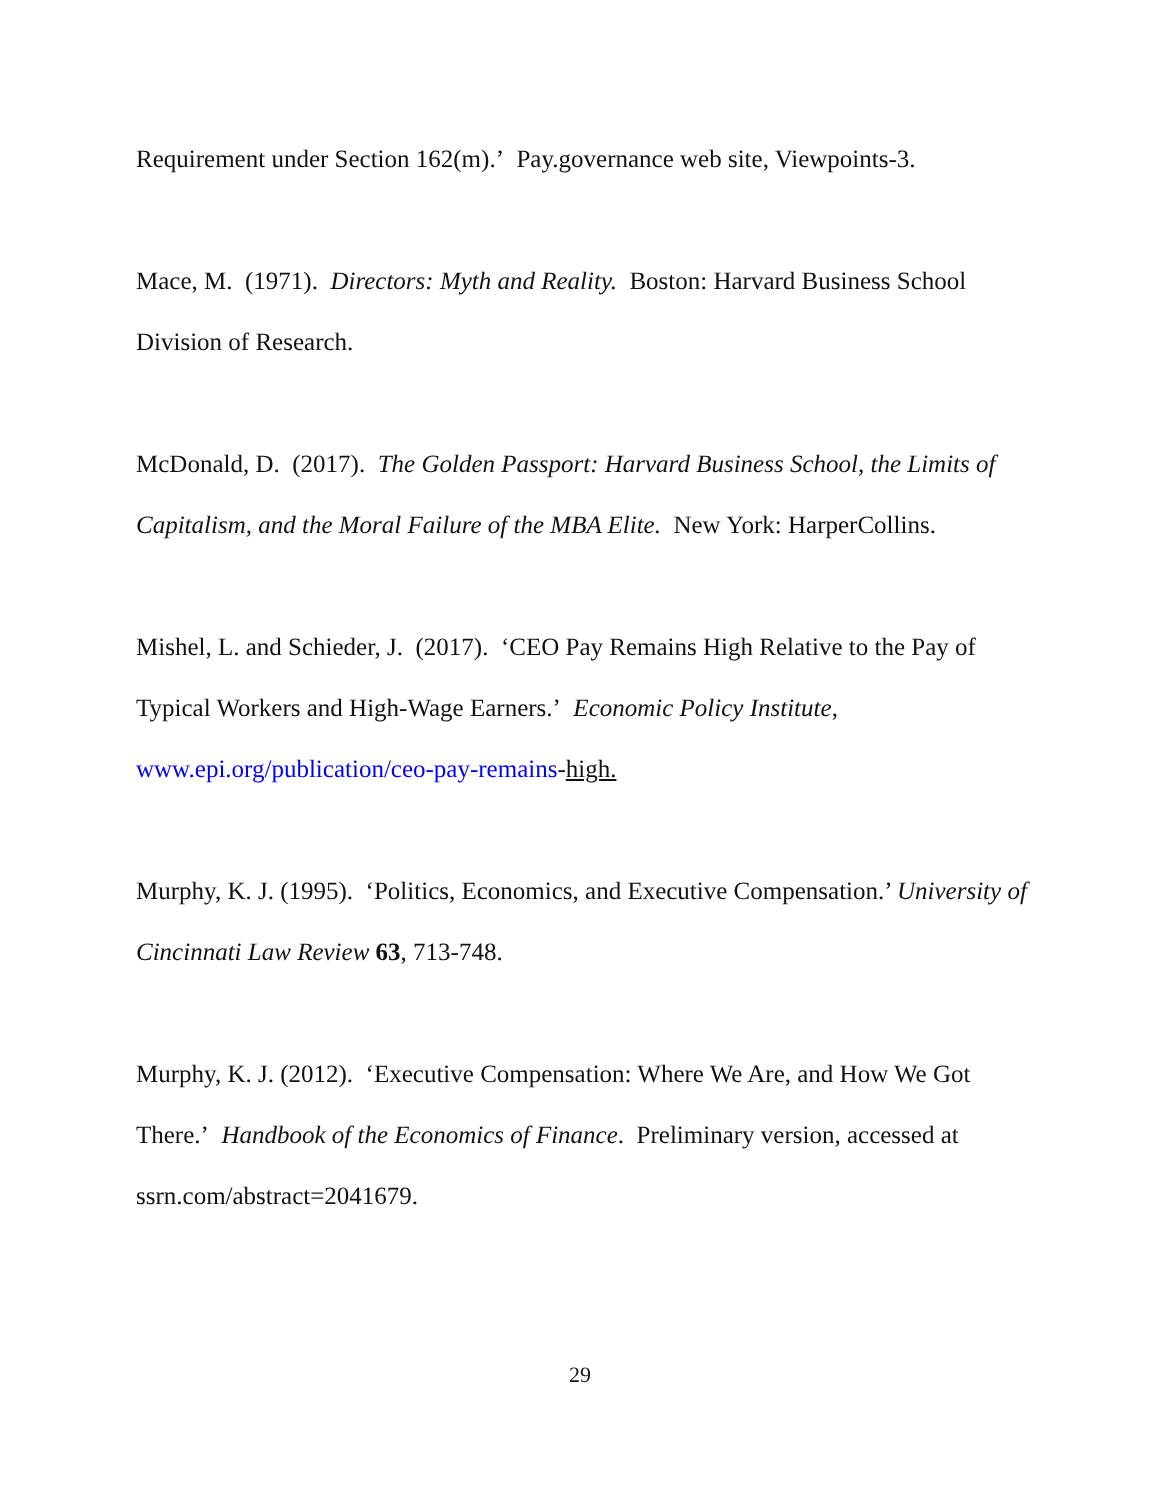Requirement under Section 162(m).’ Pay.governance web site, Viewpoints-3.
Mace, M. (1971). Directors: Myth and Reality. Boston: Harvard Business School Division of Research.
McDonald, D. (2017). The Golden Passport: Harvard Business School, the Limits of Capitalism, and the Moral Failure of the MBA Elite. New York: HarperCollins.
Mishel, L. and Schieder, J. (2017). ‘CEO Pay Remains High Relative to the Pay of Typical Workers and High-Wage Earners.’ Economic Policy Institute, www.epi.org/publication/ceo-pay-remains-high.
Murphy, K. J. (1995). ‘Politics, Economics, and Executive Compensation.’ University of Cincinnati Law Review 63, 713-748.
Murphy, K. J. (2012). ‘Executive Compensation: Where We Are, and How We Got There.’ Handbook of the Economics of Finance. Preliminary version, accessed at ssrn.com/abstract=2041679.
29